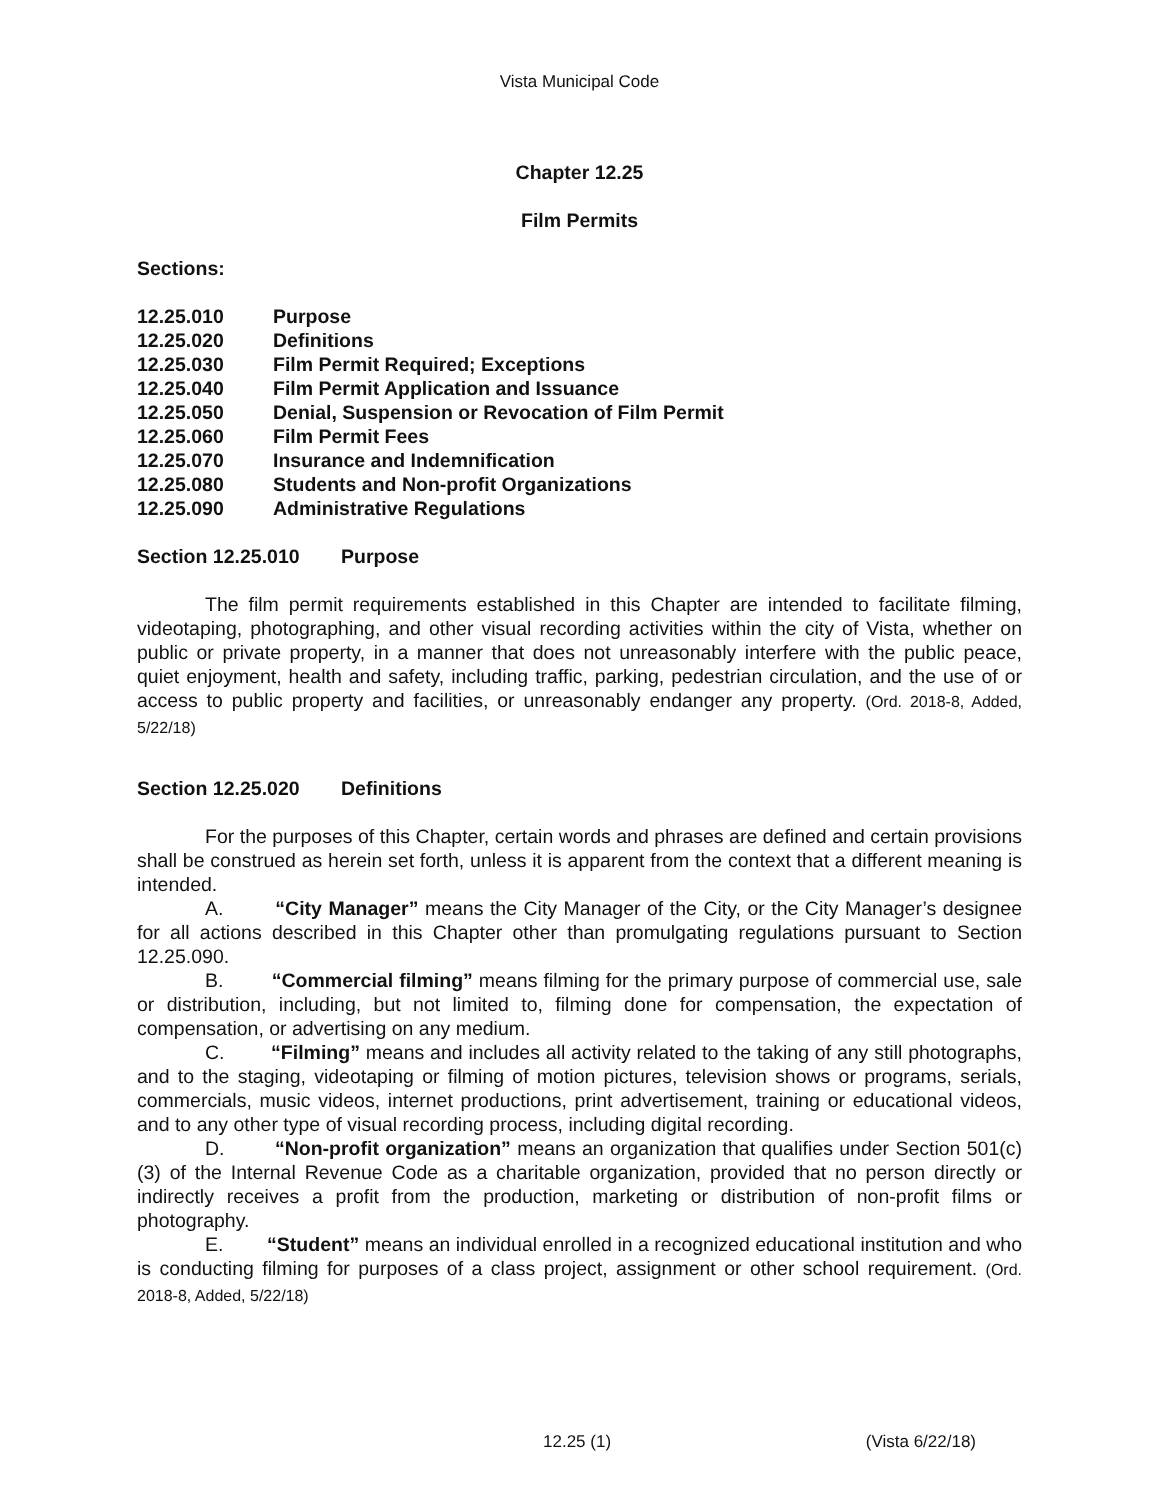Vista Municipal Code
Chapter 12.25
Film Permits
Sections:
12.25.010 Purpose
12.25.020 Definitions
12.25.030 Film Permit Required; Exceptions
12.25.040 Film Permit Application and Issuance
12.25.050 Denial, Suspension or Revocation of Film Permit
12.25.060 Film Permit Fees
12.25.070 Insurance and Indemnification
12.25.080 Students and Non-profit Organizations
12.25.090 Administrative Regulations
Section 12.25.010 Purpose
The film permit requirements established in this Chapter are intended to facilitate filming, videotaping, photographing, and other visual recording activities within the city of Vista, whether on public or private property, in a manner that does not unreasonably interfere with the public peace, quiet enjoyment, health and safety, including traffic, parking, pedestrian circulation, and the use of or access to public property and facilities, or unreasonably endanger any property. (Ord. 2018-8, Added, 5/22/18)
Section 12.25.020 Definitions
For the purposes of this Chapter, certain words and phrases are defined and certain provisions shall be construed as herein set forth, unless it is apparent from the context that a different meaning is intended.
A. “City Manager” means the City Manager of the City, or the City Manager’s designee for all actions described in this Chapter other than promulgating regulations pursuant to Section 12.25.090.
B. “Commercial filming” means filming for the primary purpose of commercial use, sale or distribution, including, but not limited to, filming done for compensation, the expectation of compensation, or advertising on any medium.
C. “Filming” means and includes all activity related to the taking of any still photographs, and to the staging, videotaping or filming of motion pictures, television shows or programs, serials, commercials, music videos, internet productions, print advertisement, training or educational videos, and to any other type of visual recording process, including digital recording.
D. “Non-profit organization” means an organization that qualifies under Section 501(c)(3) of the Internal Revenue Code as a charitable organization, provided that no person directly or indirectly receives a profit from the production, marketing or distribution of non-profit films or photography.
E. “Student” means an individual enrolled in a recognized educational institution and who is conducting filming for purposes of a class project, assignment or other school requirement. (Ord. 2018-8, Added, 5/22/18)
12.25 (1) (Vista 6/22/18)